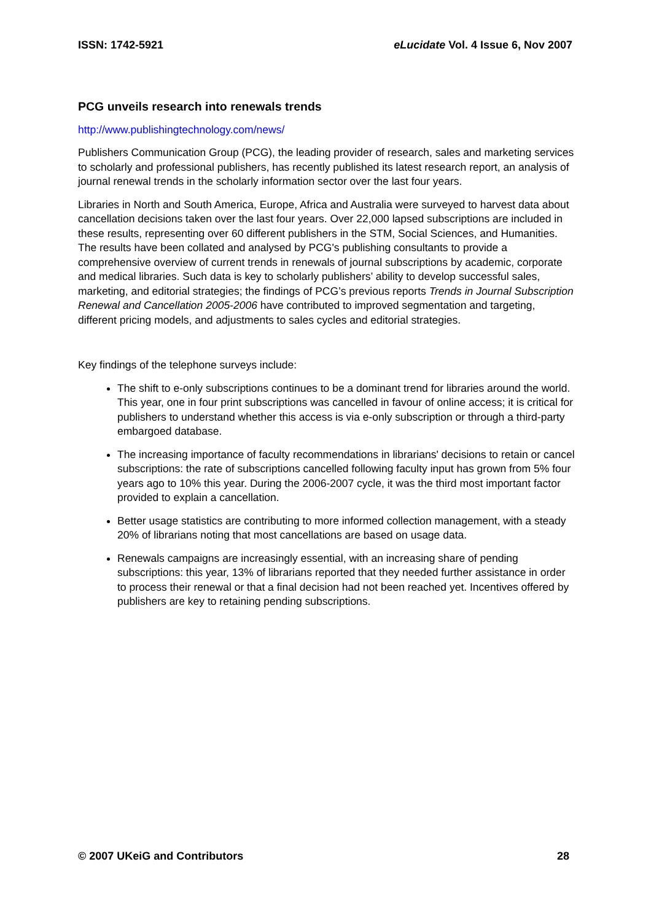ISSN: 1742-5921 eLucidate Vol. 4 Issue 6, Nov 2007
PCG unveils research into renewals trends
http://www.publishingtechnology.com/news/
Publishers Communication Group (PCG), the leading provider of research, sales and marketing services to scholarly and professional publishers, has recently published its latest research report, an analysis of journal renewal trends in the scholarly information sector over the last four years.
Libraries in North and South America, Europe, Africa and Australia were surveyed to harvest data about cancellation decisions taken over the last four years. Over 22,000 lapsed subscriptions are included in these results, representing over 60 different publishers in the STM, Social Sciences, and Humanities. The results have been collated and analysed by PCG's publishing consultants to provide a comprehensive overview of current trends in renewals of journal subscriptions by academic, corporate and medical libraries. Such data is key to scholarly publishers’ ability to develop successful sales, marketing, and editorial strategies; the findings of PCG’s previous reports Trends in Journal Subscription Renewal and Cancellation 2005-2006 have contributed to improved segmentation and targeting, different pricing models, and adjustments to sales cycles and editorial strategies.
Key findings of the telephone surveys include:
The shift to e-only subscriptions continues to be a dominant trend for libraries around the world. This year, one in four print subscriptions was cancelled in favour of online access; it is critical for publishers to understand whether this access is via e-only subscription or through a third-party embargoed database.
The increasing importance of faculty recommendations in librarians' decisions to retain or cancel subscriptions: the rate of subscriptions cancelled following faculty input has grown from 5% four years ago to 10% this year. During the 2006-2007 cycle, it was the third most important factor provided to explain a cancellation.
Better usage statistics are contributing to more informed collection management, with a steady 20% of librarians noting that most cancellations are based on usage data.
Renewals campaigns are increasingly essential, with an increasing share of pending subscriptions: this year, 13% of librarians reported that they needed further assistance in order to process their renewal or that a final decision had not been reached yet. Incentives offered by publishers are key to retaining pending subscriptions.
© 2007 UKeiG and Contributors 28